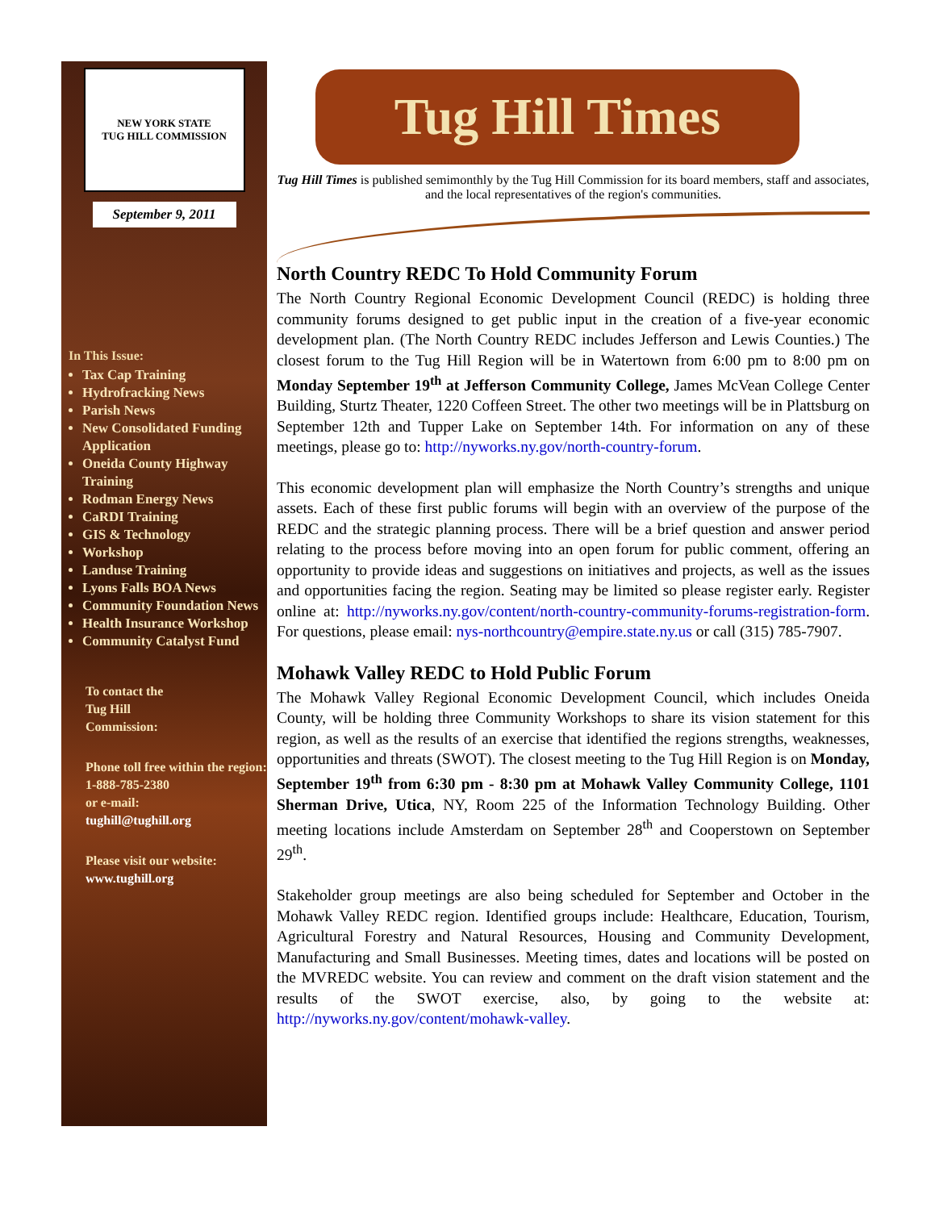NEW YORK STATE
TUG HILL COMMISSION
September 9, 2011
In This Issue:
Tax Cap Training
Hydrofracking News
Parish News
New Consolidated Funding Application
Oneida County Highway Training
Rodman Energy News
CaRDI Training
GIS & Technology
Workshop
Landuse Training
Lyons Falls BOA News
Community Foundation News
Health Insurance Workshop
Community Catalyst Fund
To contact the
Tug Hill
Commission:
Phone toll free within the region:
1-888-785-2380
or e-mail:
tughill@tughill.org
Please visit our website:
www.tughill.org
Tug Hill Times
Tug Hill Times is published semimonthly by the Tug Hill Commission for its board members, staff and associates, and the local representatives of the region's communities.
North Country REDC To Hold Community Forum
The North Country Regional Economic Development Council (REDC) is holding three community forums designed to get public input in the creation of a five-year economic development plan. (The North Country REDC includes Jefferson and Lewis Counties.) The closest forum to the Tug Hill Region will be in Watertown from 6:00 pm to 8:00 pm on Monday September 19<sup>th</sup> at Jefferson Community College, James McVean College Center Building, Sturtz Theater, 1220 Coffeen Street. The other two meetings will be in Plattsburg on September 12th and Tupper Lake on September 14th. For information on any of these meetings, please go to: http://nyworks.ny.gov/north-country-forum.
This economic development plan will emphasize the North Country’s strengths and unique assets. Each of these first public forums will begin with an overview of the purpose of the REDC and the strategic planning process. There will be a brief question and answer period relating to the process before moving into an open forum for public comment, offering an opportunity to provide ideas and suggestions on initiatives and projects, as well as the issues and opportunities facing the region. Seating may be limited so please register early. Register online at: http://nyworks.ny.gov/content/north-country-community-forums-registration-form. For questions, please email: nys-northcountry@empire.state.ny.us or call (315) 785-7907.
Mohawk Valley REDC to Hold Public Forum
The Mohawk Valley Regional Economic Development Council, which includes Oneida County, will be holding three Community Workshops to share its vision statement for this region, as well as the results of an exercise that identified the regions strengths, weaknesses, opportunities and threats (SWOT). The closest meeting to the Tug Hill Region is on Monday, September 19<sup>th</sup> from 6:30 pm - 8:30 pm at Mohawk Valley Community College, 1101 Sherman Drive, Utica, NY, Room 225 of the Information Technology Building. Other meeting locations include Amsterdam on September 28<sup>th</sup> and Cooperstown on September 29<sup>th</sup>.
Stakeholder group meetings are also being scheduled for September and October in the Mohawk Valley REDC region. Identified groups include: Healthcare, Education, Tourism, Agricultural Forestry and Natural Resources, Housing and Community Development, Manufacturing and Small Businesses. Meeting times, dates and locations will be posted on the MVREDC website. You can review and comment on the draft vision statement and the results of the SWOT exercise, also, by going to the website at: http://nyworks.ny.gov/content/mohawk-valley.